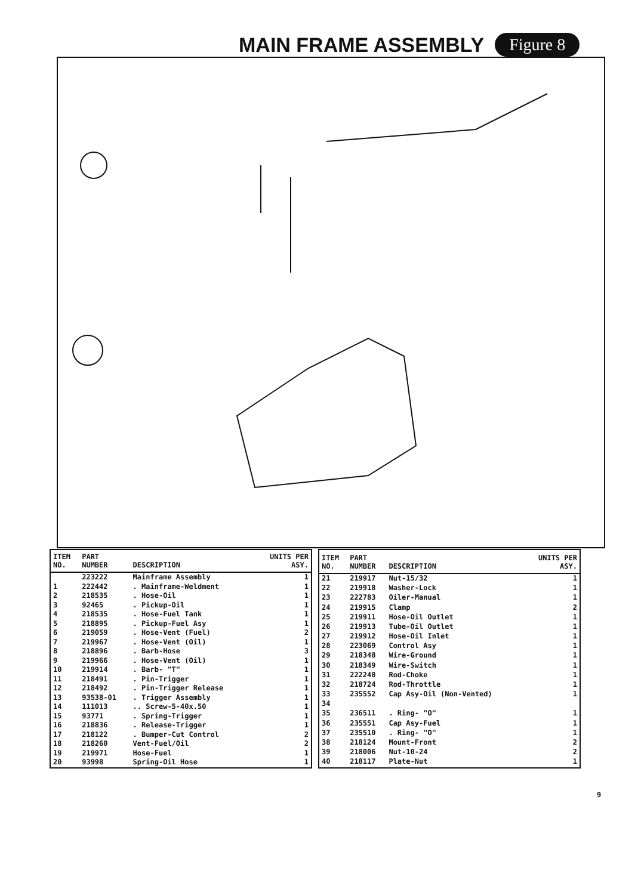MAIN FRAME ASSEMBLY
Figure 8
| ITEM NO. | PART NUMBER | DESCRIPTION | UNITS PER ASY. |
| --- | --- | --- | --- |
| | 223222 | Mainframe Assembly | 1 |
| 1 | 222442 | . Mainframe-Weldment | 1 |
| 2 | 218535 | . Hose-Oil | 1 |
| 3 | 92465 | . Pickup-Oil | 1 |
| 4 | 218535 | . Hose-Fuel Tank | 1 |
| 5 | 218895 | . Pickup-Fuel Asy | 1 |
| 6 | 219059 | . Hose-Vent (Fuel) | 2 |
| 7 | 219967 | . Hose-Vent (Oil) | 1 |
| 8 | 218896 | . Barb-Hose | 3 |
| 9 | 219966 | . Hose-Vent (Oil) | 1 |
| 10 | 219914 | . Barb- "T" | 1 |
| 11 | 218491 | . Pin-Trigger | 1 |
| 12 | 218492 | . Pin-Trigger Release | 1 |
| 13 | 93538-01 | . Trigger Assembly | 1 |
| 14 | 111013 | .. Screw-5-40x.50 | 1 |
| 15 | 93771 | . Spring-Trigger | 1 |
| 16 | 218836 | . Release-Trigger | 1 |
| 17 | 218122 | . Bumper-Cut Control | 2 |
| 18 | 218260 | Vent-Fuel/Oil | 2 |
| 19 | 219971 | Hose-Fuel | 1 |
| 20 | 93998 | Spring-Oil Hose | 1 |
| ITEM NO. | PART NUMBER | DESCRIPTION | UNITS PER ASY. |
| --- | --- | --- | --- |
| 21 | 219917 | Nut-15/32 | 1 |
| 22 | 219918 | Washer-Lock | 1 |
| 23 | 222783 | Oiler-Manual | 1 |
| 24 | 219915 | Clamp | 2 |
| 25 | 219911 | Hose-Oil Outlet | 1 |
| 26 | 219913 | Tube-Oil Outlet | 1 |
| 27 | 219912 | Hose-Oil Inlet | 1 |
| 28 | 223069 | Control Asy | 1 |
| 29 | 218348 | Wire-Ground | 1 |
| 30 | 218349 | Wire-Switch | 1 |
| 31 | 222248 | Rod-Choke | 1 |
| 32 | 218724 | Rod-Throttle | 1 |
| 33 | 235552 | Cap Asy-Oil (Non-Vented) | 1 |
| 34 | | | |
| 35 | 236511 | . Ring- "O" | 1 |
| 36 | 235551 | Cap Asy-Fuel | 1 |
| 37 | 235510 | . Ring- "O" | 1 |
| 38 | 218124 | Mount-Front | 2 |
| 39 | 218006 | Nut-10-24 | 2 |
| 40 | 218117 | Plate-Nut | 1 |
9